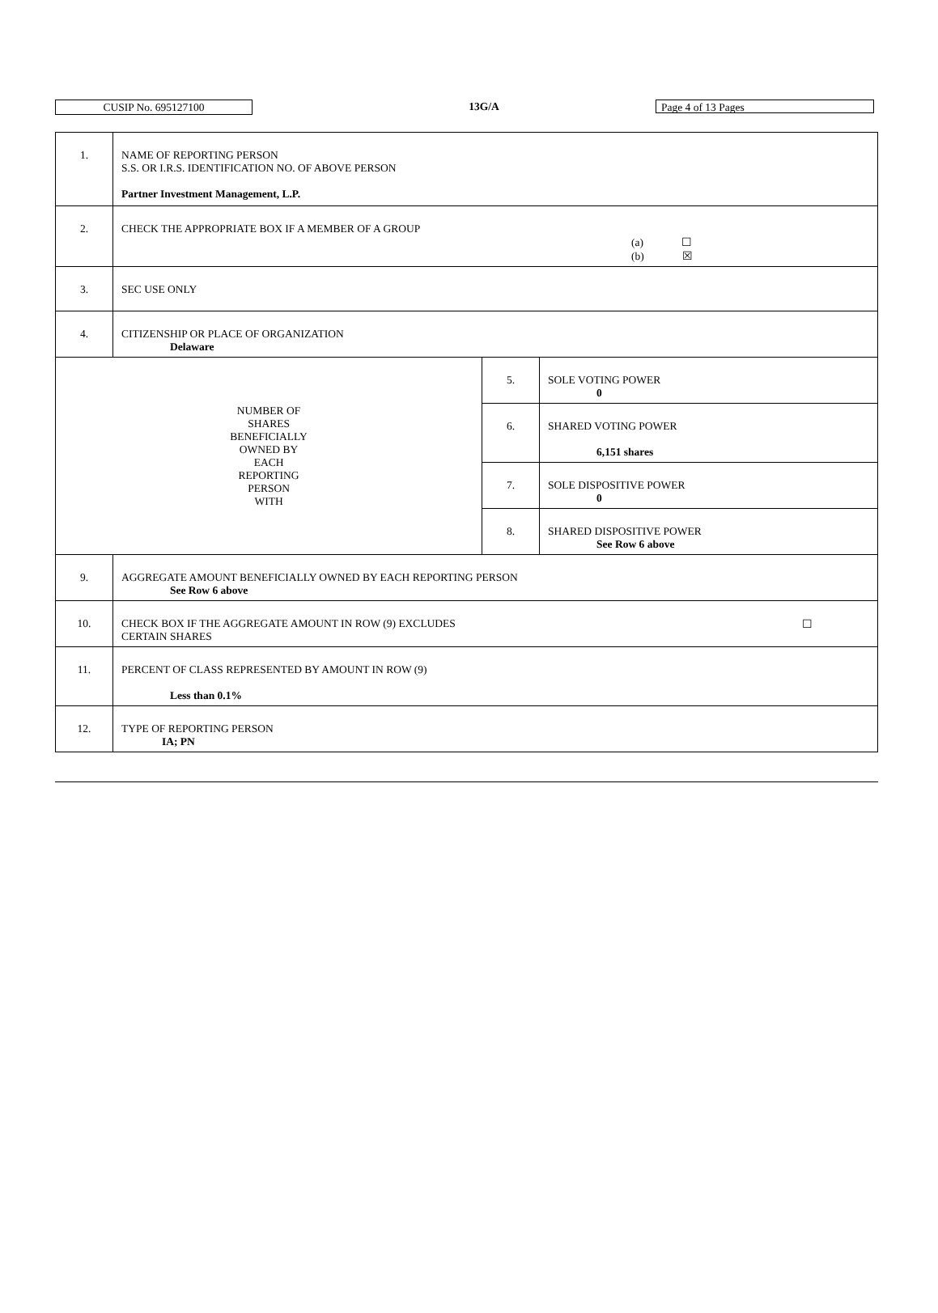CUSIP No. 695127100 13G/A Page 4 of 13 Pages
| 1. | NAME OF REPORTING PERSON S.S. OR I.R.S. IDENTIFICATION NO. OF ABOVE PERSON Partner Investment Management, L.P. | | |
| 2. | CHECK THE APPROPRIATE BOX IF A MEMBER OF A GROUP (a) ☐ (b) ☒ | | |
| 3. | SEC USE ONLY | | |
| 4. | CITIZENSHIP OR PLACE OF ORGANIZATION Delaware | | |
| NUMBER OF SHARES BENEFICIALLY OWNED BY EACH REPORTING PERSON WITH | | 5. | SOLE VOTING POWER 0 |
| | | 6. | SHARED VOTING POWER 6,151 shares |
| | | 7. | SOLE DISPOSITIVE POWER 0 |
| | | 8. | SHARED DISPOSITIVE POWER See Row 6 above |
| 9. | AGGREGATE AMOUNT BENEFICIALLY OWNED BY EACH REPORTING PERSON See Row 6 above | | |
| 10. | CHECK BOX IF THE AGGREGATE AMOUNT IN ROW (9) EXCLUDES ☐ CERTAIN SHARES | | |
| 11. | PERCENT OF CLASS REPRESENTED BY AMOUNT IN ROW (9) Less than 0.1% | | |
| 12. | TYPE OF REPORTING PERSON IA; PN | | |